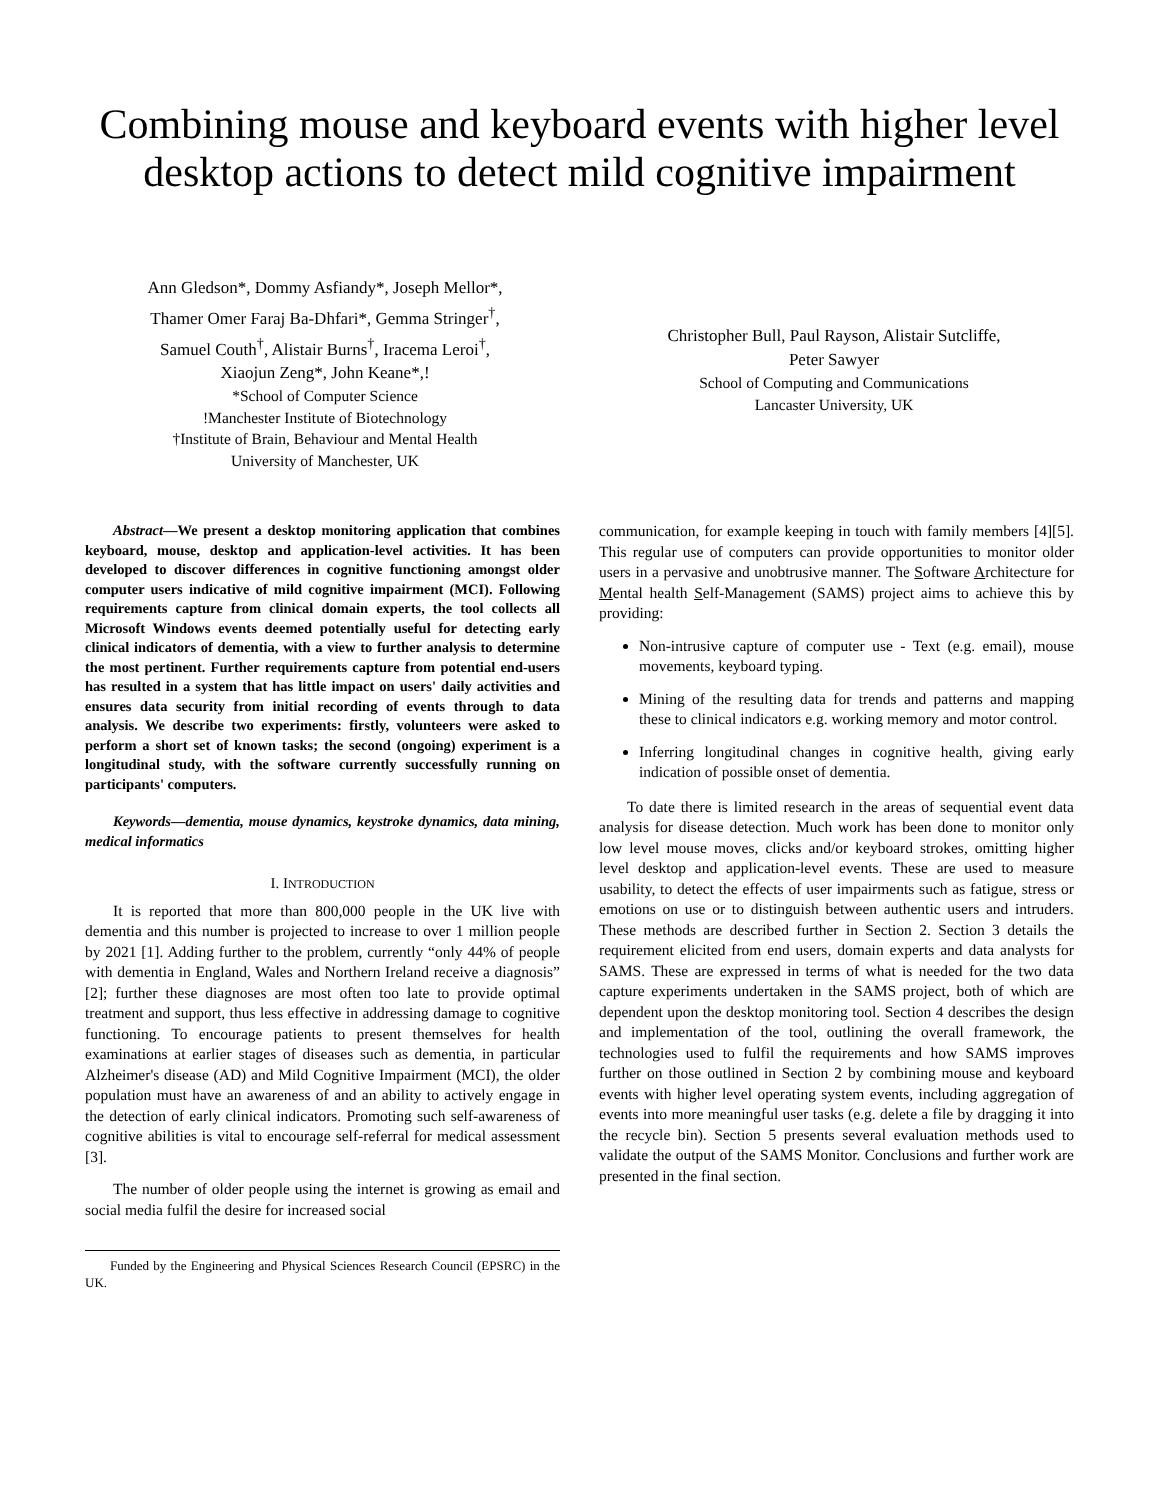Combining mouse and keyboard events with higher level desktop actions to detect mild cognitive impairment
Ann Gledson*, Dommy Asfiandy*, Joseph Mellor*,
Thamer Omer Faraj Ba-Dhfari*, Gemma Stringer<sup>†</sup>,
Samuel Couth<sup>†</sup>, Alistair Burns<sup>†</sup>, Iracema Leroi<sup>†</sup>,
Xiaojun Zeng*, John Keane*,!
*School of Computer Science
!Manchester Institute of Biotechnology
†Institute of Brain, Behaviour and Mental Health
University of Manchester, UK
Christopher Bull, Paul Rayson, Alistair Sutcliffe,
Peter Sawyer
School of Computing and Communications
Lancaster University, UK
Abstract—We present a desktop monitoring application that combines keyboard, mouse, desktop and application-level activities. It has been developed to discover differences in cognitive functioning amongst older computer users indicative of mild cognitive impairment (MCI). Following requirements capture from clinical domain experts, the tool collects all Microsoft Windows events deemed potentially useful for detecting early clinical indicators of dementia, with a view to further analysis to determine the most pertinent. Further requirements capture from potential end-users has resulted in a system that has little impact on users' daily activities and ensures data security from initial recording of events through to data analysis. We describe two experiments: firstly, volunteers were asked to perform a short set of known tasks; the second (ongoing) experiment is a longitudinal study, with the software currently successfully running on participants' computers.
Keywords—dementia, mouse dynamics, keystroke dynamics, data mining, medical informatics
I. INTRODUCTION
It is reported that more than 800,000 people in the UK live with dementia and this number is projected to increase to over 1 million people by 2021 [1]. Adding further to the problem, currently “only 44% of people with dementia in England, Wales and Northern Ireland receive a diagnosis” [2]; further these diagnoses are most often too late to provide optimal treatment and support, thus less effective in addressing damage to cognitive functioning. To encourage patients to present themselves for health examinations at earlier stages of diseases such as dementia, in particular Alzheimer's disease (AD) and Mild Cognitive Impairment (MCI), the older population must have an awareness of and an ability to actively engage in the detection of early clinical indicators. Promoting such self-awareness of cognitive abilities is vital to encourage self-referral for medical assessment [3].
The number of older people using the internet is growing as email and social media fulfil the desire for increased social
Funded by the Engineering and Physical Sciences Research Council (EPSRC) in the UK.
communication, for example keeping in touch with family members [4][5]. This regular use of computers can provide opportunities to monitor older users in a pervasive and unobtrusive manner. The Software Architecture for Mental health Self-Management (SAMS) project aims to achieve this by providing:
Non-intrusive capture of computer use - Text (e.g. email), mouse movements, keyboard typing.
Mining of the resulting data for trends and patterns and mapping these to clinical indicators e.g. working memory and motor control.
Inferring longitudinal changes in cognitive health, giving early indication of possible onset of dementia.
To date there is limited research in the areas of sequential event data analysis for disease detection. Much work has been done to monitor only low level mouse moves, clicks and/or keyboard strokes, omitting higher level desktop and application-level events. These are used to measure usability, to detect the effects of user impairments such as fatigue, stress or emotions on use or to distinguish between authentic users and intruders. These methods are described further in Section 2. Section 3 details the requirement elicited from end users, domain experts and data analysts for SAMS. These are expressed in terms of what is needed for the two data capture experiments undertaken in the SAMS project, both of which are dependent upon the desktop monitoring tool. Section 4 describes the design and implementation of the tool, outlining the overall framework, the technologies used to fulfil the requirements and how SAMS improves further on those outlined in Section 2 by combining mouse and keyboard events with higher level operating system events, including aggregation of events into more meaningful user tasks (e.g. delete a file by dragging it into the recycle bin). Section 5 presents several evaluation methods used to validate the output of the SAMS Monitor. Conclusions and further work are presented in the final section.